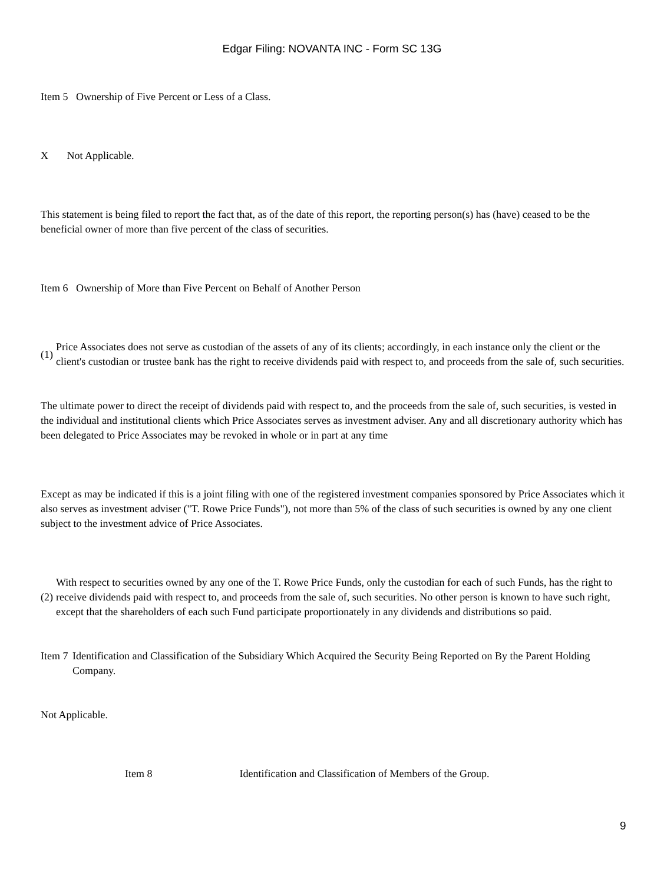Edgar Filing: NOVANTA INC - Form SC 13G
Item 5 Ownership of Five Percent or Less of a Class.
X Not Applicable.
This statement is being filed to report the fact that, as of the date of this report, the reporting person(s) has (have) ceased to be the beneficial owner of more than five percent of the class of securities.
Item 6 Ownership of More than Five Percent on Behalf of Another Person
| (1) | Price Associates does not serve as custodian of the assets of any of its clients; accordingly, in each instance only the client or the client's custodian or trustee bank has the right to receive dividends paid with respect to, and proceeds from the sale of, such securities. |
The ultimate power to direct the receipt of dividends paid with respect to, and the proceeds from the sale of, such securities, is vested in the individual and institutional clients which Price Associates serves as investment adviser. Any and all discretionary authority which has been delegated to Price Associates may be revoked in whole or in part at any time
Except as may be indicated if this is a joint filing with one of the registered investment companies sponsored by Price Associates which it also serves as investment adviser ("T. Rowe Price Funds"), not more than 5% of the class of such securities is owned by any one client subject to the investment advice of Price Associates.
| (2) | With respect to securities owned by any one of the T. Rowe Price Funds, only the custodian for each of such Funds, has the right to receive dividends paid with respect to, and proceeds from the sale of, such securities. No other person is known to have such right, except that the shareholders of each such Fund participate proportionately in any dividends and distributions so paid. |
| Item 7 | Identification and Classification of the Subsidiary Which Acquired the Security Being Reported on By the Parent Holding Company. |
Not Applicable.
Item 8 Identification and Classification of Members of the Group.
9